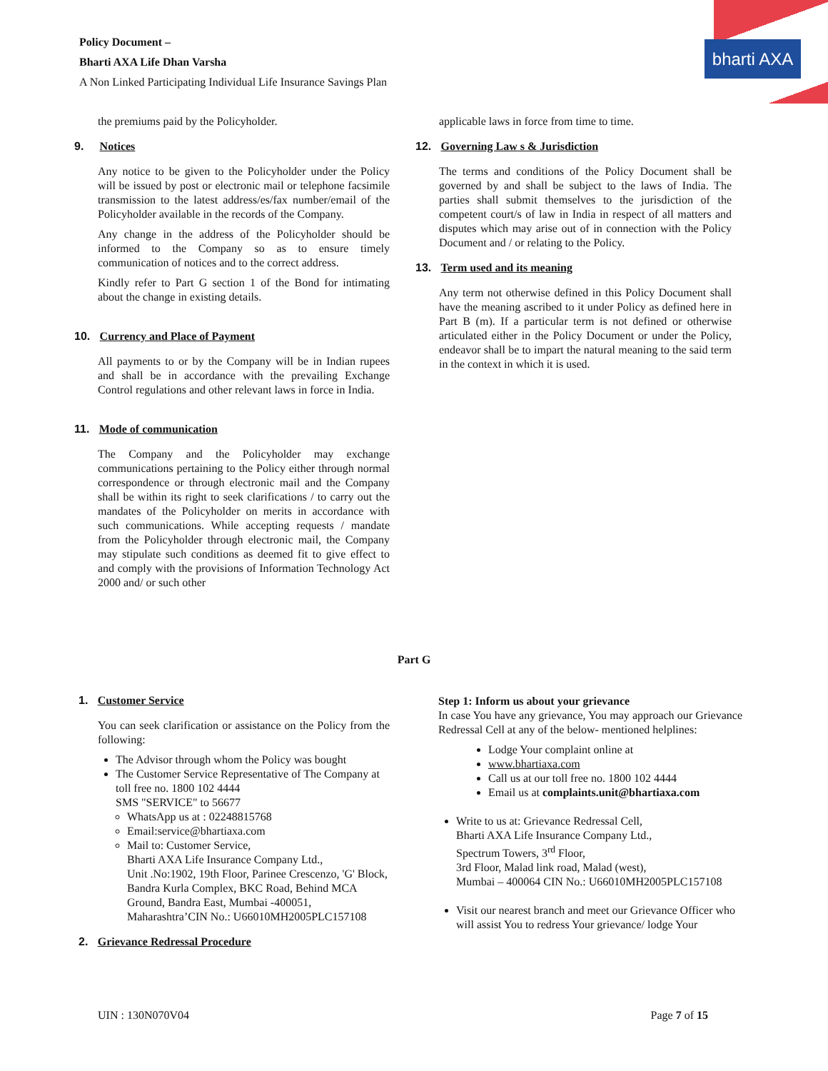bharti AXA
Policy Document –
Bharti AXA Life Dhan Varsha
A Non Linked Participating Individual Life Insurance Savings Plan
the premiums paid by the Policyholder.
9. Notices
Any notice to be given to the Policyholder under the Policy will be issued by post or electronic mail or telephone facsimile transmission to the latest address/es/fax number/email of the Policyholder available in the records of the Company.
Any change in the address of the Policyholder should be informed to the Company so as to ensure timely communication of notices and to the correct address.
Kindly refer to Part G section 1 of the Bond for intimating about the change in existing details.
10. Currency and Place of Payment
All payments to or by the Company will be in Indian rupees and shall be in accordance with the prevailing Exchange Control regulations and other relevant laws in force in India.
11. Mode of communication
The Company and the Policyholder may exchange communications pertaining to the Policy either through normal correspondence or through electronic mail and the Company shall be within its right to seek clarifications / to carry out the mandates of the Policyholder on merits in accordance with such communications. While accepting requests / mandate from the Policyholder through electronic mail, the Company may stipulate such conditions as deemed fit to give effect to and comply with the provisions of Information Technology Act 2000 and/ or such other
applicable laws in force from time to time.
12. Governing Law s & Jurisdiction
The terms and conditions of the Policy Document shall be governed by and shall be subject to the laws of India. The parties shall submit themselves to the jurisdiction of the competent court/s of law in India in respect of all matters and disputes which may arise out of in connection with the Policy Document and / or relating to the Policy.
13. Term used and its meaning
Any term not otherwise defined in this Policy Document shall have the meaning ascribed to it under Policy as defined here in Part B (m). If a particular term is not defined or otherwise articulated either in the Policy Document or under the Policy, endeavor shall be to impart the natural meaning to the said term in the context in which it is used.
Part G
1. Customer Service
You can seek clarification or assistance on the Policy from the following:
The Advisor through whom the Policy was bought
The Customer Service Representative of The Company at toll free no. 1800 102 4444
SMS "SERVICE" to 56677
WhatsApp us at : 02248815768
Email:service@bhartiaxa.com
Mail to: Customer Service,
Bharti AXA Life Insurance Company Ltd.,
Unit .No:1902, 19th Floor, Parinee Crescenzo, 'G' Block, Bandra Kurla Complex, BKC Road, Behind MCA Ground, Bandra East, Mumbai -400051,
Maharashtra’CIN No.: U66010MH2005PLC157108
2. Grievance Redressal Procedure
Step 1: Inform us about your grievance
In case You have any grievance, You may approach our Grievance Redressal Cell at any of the below- mentioned helplines:
Lodge Your complaint online at
www.bhartiaxa.com
Call us at our toll free no. 1800 102 4444
Email us at complaints.unit@bhartiaxa.com
Write to us at: Grievance Redressal Cell,
Bharti AXA Life Insurance Company Ltd.,
Spectrum Towers, 3<sup>rd</sup> Floor,
3rd Floor, Malad link road, Malad (west),
Mumbai – 400064 CIN No.: U66010MH2005PLC157108
Visit our nearest branch and meet our Grievance Officer who will assist You to redress Your grievance/ lodge Your
UIN : 130N070V04 Page 7 of 15